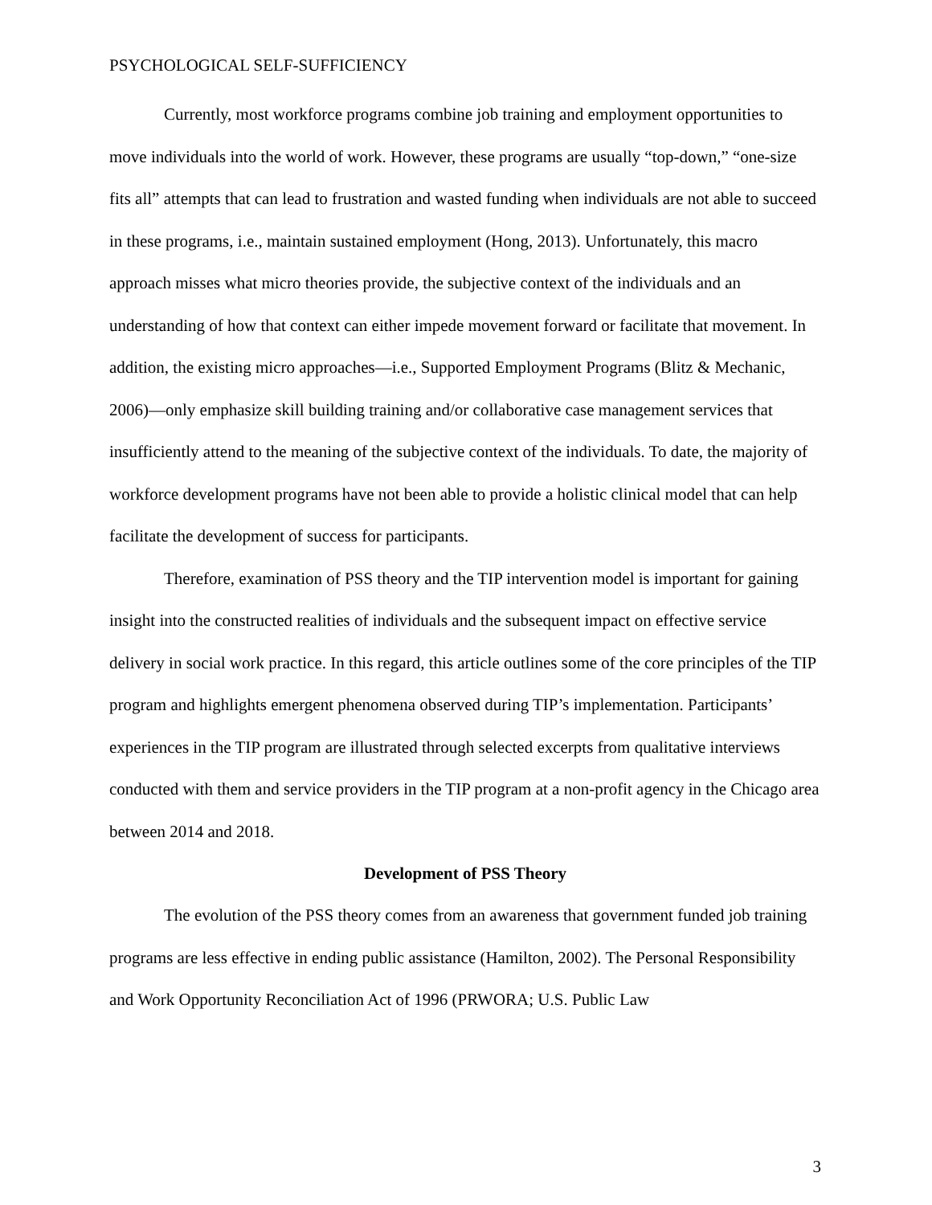PSYCHOLOGICAL SELF-SUFFICIENCY
Currently, most workforce programs combine job training and employment opportunities to move individuals into the world of work. However, these programs are usually “top-down,” “one-size fits all” attempts that can lead to frustration and wasted funding when individuals are not able to succeed in these programs, i.e., maintain sustained employment (Hong, 2013). Unfortunately, this macro approach misses what micro theories provide, the subjective context of the individuals and an understanding of how that context can either impede movement forward or facilitate that movement. In addition, the existing micro approaches—i.e., Supported Employment Programs (Blitz & Mechanic, 2006)—only emphasize skill building training and/or collaborative case management services that insufficiently attend to the meaning of the subjective context of the individuals. To date, the majority of workforce development programs have not been able to provide a holistic clinical model that can help facilitate the development of success for participants.
Therefore, examination of PSS theory and the TIP intervention model is important for gaining insight into the constructed realities of individuals and the subsequent impact on effective service delivery in social work practice. In this regard, this article outlines some of the core principles of the TIP program and highlights emergent phenomena observed during TIP’s implementation. Participants’ experiences in the TIP program are illustrated through selected excerpts from qualitative interviews conducted with them and service providers in the TIP program at a non-profit agency in the Chicago area between 2014 and 2018.
Development of PSS Theory
The evolution of the PSS theory comes from an awareness that government funded job training programs are less effective in ending public assistance (Hamilton, 2002). The Personal Responsibility and Work Opportunity Reconciliation Act of 1996 (PRWORA; U.S. Public Law
3